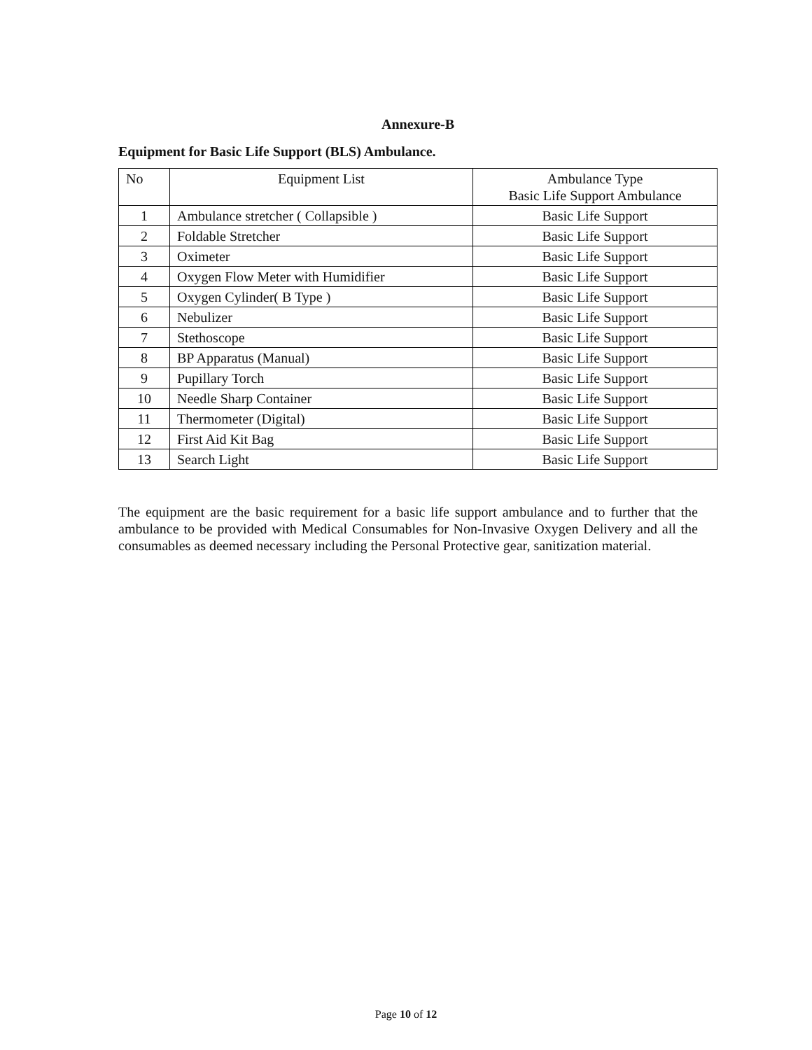Annexure-B
Equipment for Basic Life Support (BLS) Ambulance.
| No | Equipment List | Ambulance Type Basic Life Support Ambulance |
| --- | --- | --- |
| 1 | Ambulance stretcher ( Collapsible ) | Basic Life Support |
| 2 | Foldable Stretcher | Basic Life Support |
| 3 | Oximeter | Basic Life Support |
| 4 | Oxygen Flow Meter with Humidifier | Basic Life Support |
| 5 | Oxygen Cylinder( B Type ) | Basic Life Support |
| 6 | Nebulizer | Basic Life Support |
| 7 | Stethoscope | Basic Life Support |
| 8 | BP Apparatus (Manual) | Basic Life Support |
| 9 | Pupillary Torch | Basic Life Support |
| 10 | Needle Sharp Container | Basic Life Support |
| 11 | Thermometer (Digital) | Basic Life Support |
| 12 | First Aid Kit Bag | Basic Life Support |
| 13 | Search Light | Basic Life Support |
The equipment are the basic requirement for a basic life support ambulance and to further that the ambulance to be provided with Medical Consumables for Non-Invasive Oxygen Delivery and all the consumables as deemed necessary including the Personal Protective gear, sanitization material.
Page 10 of 12